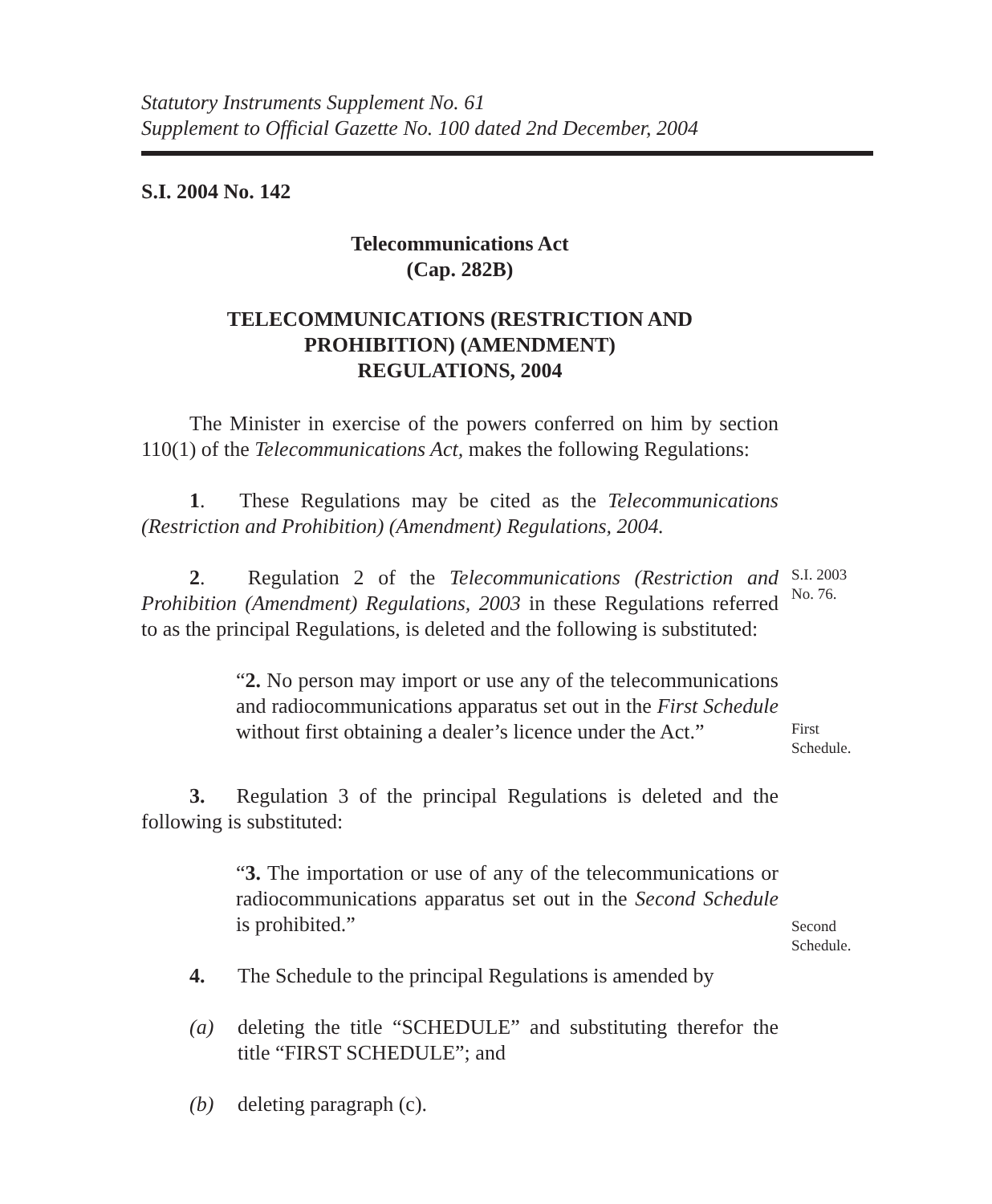Statutory Instruments Supplement No. 61
Supplement to Official Gazette No. 100 dated 2nd December, 2004
S.I. 2004 No. 142
Telecommunications Act
(Cap. 282B)
TELECOMMUNICATIONS (RESTRICTION AND
PROHIBITION) (AMENDMENT)
REGULATIONS, 2004
The Minister in exercise of the powers conferred on him by section 110(1) of the Telecommunications Act, makes the following Regulations:
1. These Regulations may be cited as the Telecommunications (Restriction and Prohibition) (Amendment) Regulations, 2004.
2. Regulation 2 of the Telecommunications (Restriction and Prohibition (Amendment) Regulations, 2003 in these Regulations referred to as the principal Regulations, is deleted and the following is substituted:
S.I. 2003
No. 76.
“2. No person may import or use any of the telecommunications and radiocommunications apparatus set out in the First Schedule without first obtaining a dealer’s licence under the Act.”
First
Schedule.
3. Regulation 3 of the principal Regulations is deleted and the following is substituted:
“3. The importation or use of any of the telecommunications or radiocommunications apparatus set out in the Second Schedule is prohibited.”
Second
Schedule.
4. The Schedule to the principal Regulations is amended by
(a) deleting the title “SCHEDULE” and substituting therefor the title “FIRST SCHEDULE”; and
(b) deleting paragraph (c).